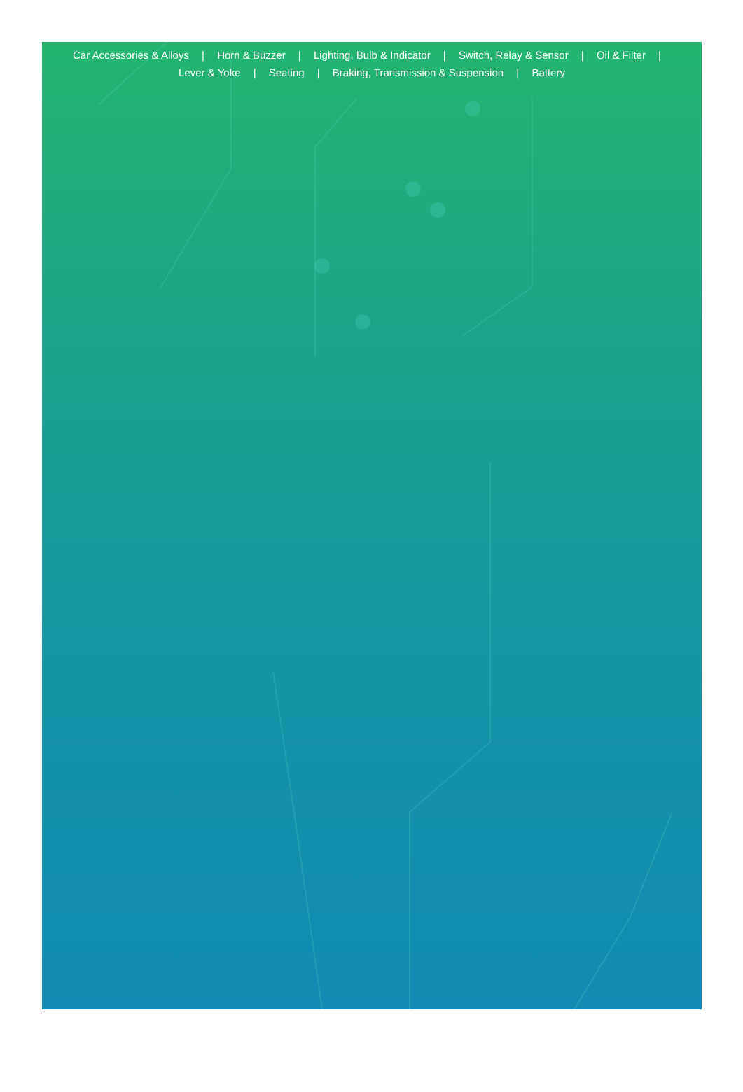Car Accessories & Alloys | Horn & Buzzer | Lighting, Bulb & Indicator | Switch, Relay & Sensor | Oil & Filter | Lever & Yoke | Seating | Braking, Transmission & Suspension | Battery